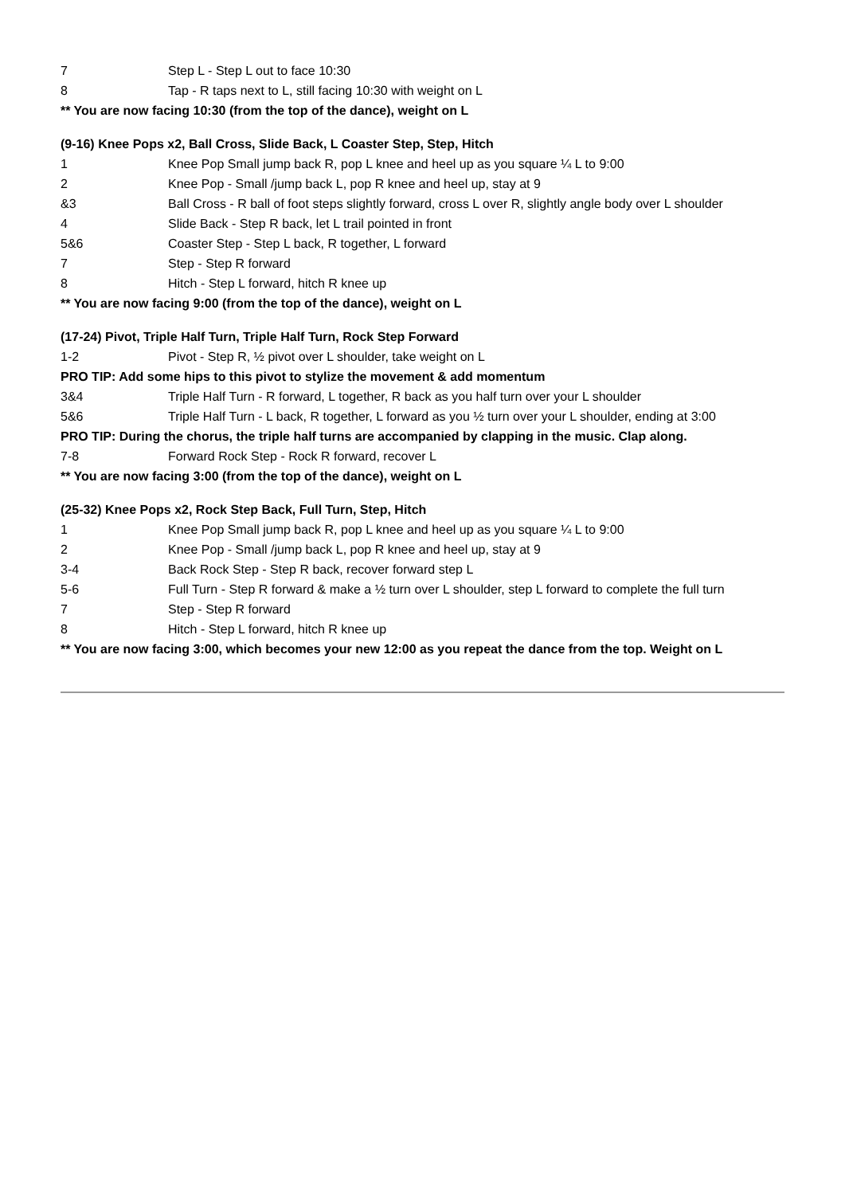| 7 | Step L - Step L out to face 10:30 |
| 8 | Tap - R taps next to L, still facing 10:30 with weight on L |
** You are now facing 10:30 (from the top of the dance), weight on L
(9-16) Knee Pops x2, Ball Cross, Slide Back, L Coaster Step, Step, Hitch
| 1 | Knee Pop Small jump back R, pop L knee and heel up as you square ¼ L to 9:00 |
| 2 | Knee Pop - Small /jump back L, pop R knee and heel up, stay at 9 |
| &3 | Ball Cross - R ball of foot steps slightly forward, cross L over R, slightly angle body over L shoulder |
| 4 | Slide Back - Step R back, let L trail pointed in front |
| 5&6 | Coaster Step - Step L back, R together, L forward |
| 7 | Step - Step R forward |
| 8 | Hitch - Step L forward, hitch R knee up |
** You are now facing 9:00 (from the top of the dance), weight on L
(17-24) Pivot, Triple Half Turn, Triple Half Turn, Rock Step Forward
| 1-2 | Pivot - Step R, ½ pivot over L shoulder, take weight on L |
PRO TIP: Add some hips to this pivot to stylize the movement & add momentum
| 3&4 | Triple Half Turn - R forward, L together, R back as you half turn over your L shoulder |
| 5&6 | Triple Half Turn - L back, R together, L forward as you ½ turn over your L shoulder, ending at 3:00 |
PRO TIP: During the chorus, the triple half turns are accompanied by clapping in the music. Clap along.
| 7-8 | Forward Rock Step - Rock R forward, recover L |
** You are now facing 3:00 (from the top of the dance), weight on L
(25-32) Knee Pops x2, Rock Step Back, Full Turn, Step, Hitch
| 1 | Knee Pop Small jump back R, pop L knee and heel up as you square ¼ L to 9:00 |
| 2 | Knee Pop - Small /jump back L, pop R knee and heel up, stay at 9 |
| 3-4 | Back Rock Step - Step R back, recover forward step L |
| 5-6 | Full Turn - Step R forward & make a ½ turn over L shoulder, step L forward to complete the full turn |
| 7 | Step - Step R forward |
| 8 | Hitch - Step L forward, hitch R knee up |
** You are now facing 3:00, which becomes your new 12:00 as you repeat the dance from the top. Weight on L